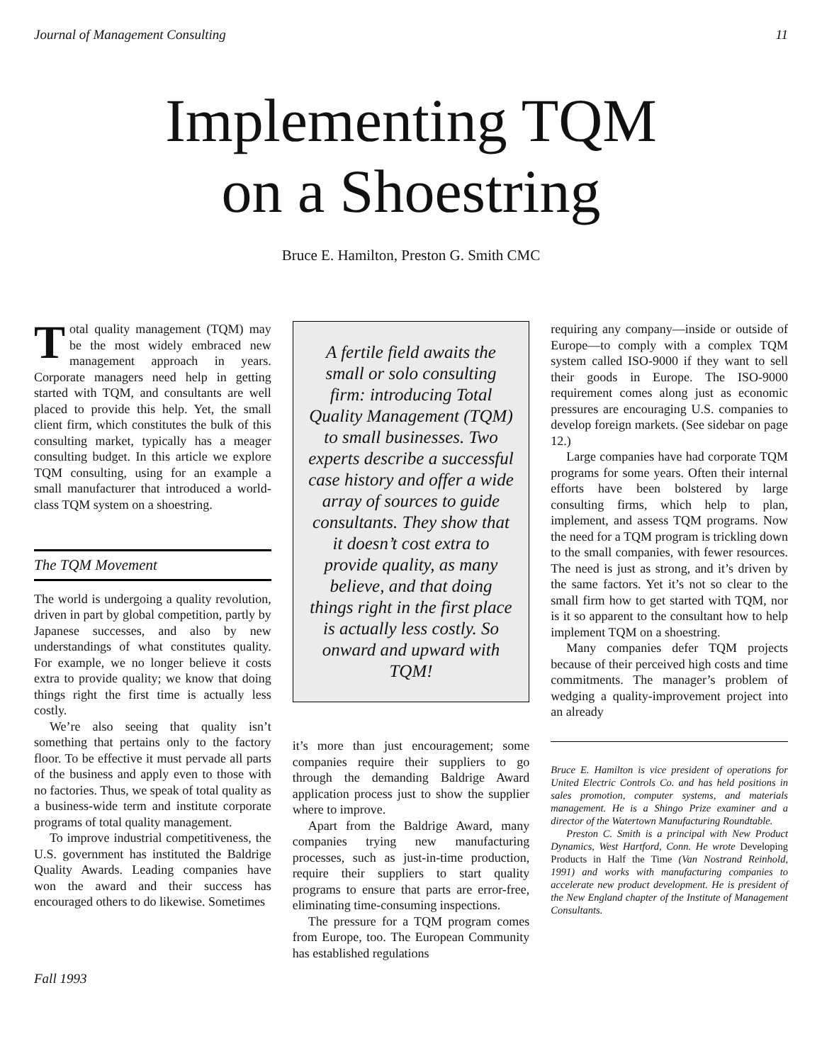Journal of Management Consulting 11
Implementing TQM
on a Shoestring
Bruce E. Hamilton, Preston G. Smith CMC
Total quality management (TQM) may be the most widely embraced new management approach in years. Corporate managers need help in getting started with TQM, and consultants are well placed to provide this help. Yet, the small client firm, which constitutes the bulk of this consulting market, typically has a meager consulting budget. In this article we explore TQM consulting, using for an example a small manufacturer that introduced a world-class TQM system on a shoestring.
The TQM Movement
The world is undergoing a quality revolution, driven in part by global competition, partly by Japanese successes, and also by new understandings of what constitutes quality. For example, we no longer believe it costs extra to provide quality; we know that doing things right the first time is actually less costly.
We’re also seeing that quality isn’t something that pertains only to the factory floor. To be effective it must pervade all parts of the business and apply even to those with no factories. Thus, we speak of total quality as a business-wide term and institute corporate programs of total quality management.
To improve industrial competitiveness, the U.S. government has instituted the Baldrige Quality Awards. Leading companies have won the award and their success has encouraged others to do likewise. Sometimes
A fertile field awaits the small or solo consulting firm: introducing Total Quality Management (TQM) to small businesses. Two experts describe a successful case history and offer a wide array of sources to guide consultants. They show that it doesn’t cost extra to provide quality, as many believe, and that doing things right in the first place is actually less costly. So onward and upward with TQM!
it’s more than just encouragement; some companies require their suppliers to go through the demanding Baldrige Award application process just to show the supplier where to improve.
Apart from the Baldrige Award, many companies trying new manufacturing processes, such as just-in-time production, require their suppliers to start quality programs to ensure that parts are error-free, eliminating time-consuming inspections.
The pressure for a TQM program comes from Europe, too. The European Community has established regulations
requiring any company—inside or outside of Europe—to comply with a complex TQM system called ISO-9000 if they want to sell their goods in Europe. The ISO-9000 requirement comes along just as economic pressures are encouraging U.S. companies to develop foreign markets. (See sidebar on page 12.)
Large companies have had corporate TQM programs for some years. Often their internal efforts have been bolstered by large consulting firms, which help to plan, implement, and assess TQM programs. Now the need for a TQM program is trickling down to the small companies, with fewer resources. The need is just as strong, and it’s driven by the same factors. Yet it’s not so clear to the small firm how to get started with TQM, nor is it so apparent to the consultant how to help implement TQM on a shoestring.
Many companies defer TQM projects because of their perceived high costs and time commitments. The manager’s problem of wedging a quality-improvement project into an already
Bruce E. Hamilton is vice president of operations for United Electric Controls Co. and has held positions in sales promotion, computer systems, and materials management. He is a Shingo Prize examiner and a director of the Watertown Manufacturing Roundtable.
Preston C. Smith is a principal with New Product Dynamics, West Hartford, Conn. He wrote Developing Products in Half the Time (Van Nostrand Reinhold, 1991) and works with manufacturing companies to accelerate new product development. He is president of the New England chapter of the Institute of Management Consultants.
Fall 1993